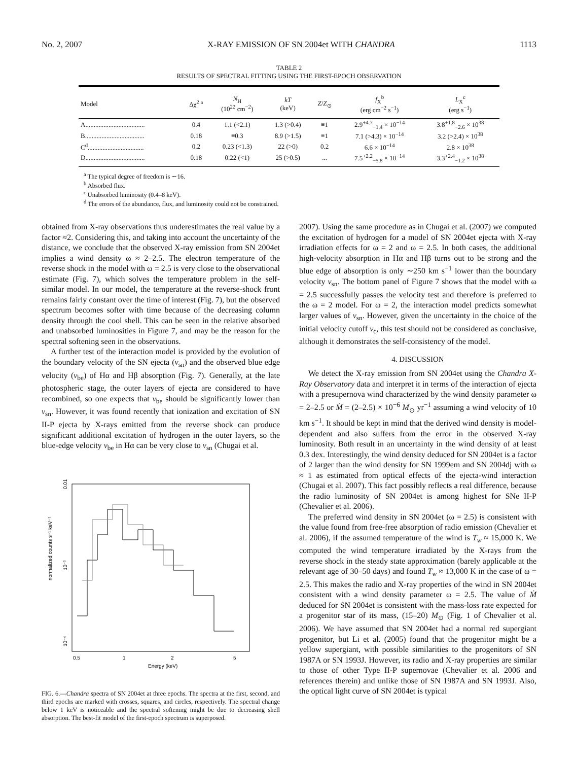No. 2, 2007 X-RAY EMISSION OF SN 2004et WITH CHANDRA 1113
TABLE 2
RESULTS OF SPECTRAL FITTING USING THE FIRST-EPOCH OBSERVATION
| Model | Δχ<sup>2 a</sup> | N<sub>H</sub> (10<sup>22</sup> cm<sup>−2</sup>) | kT (keV) | Z / Z<sub>⊙</sub> | f<sub>X</sub><sup>b</sup> (erg cm<sup>−2</sup> s<sup>−1</sup>) | L<sub>X</sub><sup>c</sup> (erg s<sup>−1</sup>) |
| --- | --- | --- | --- | --- | --- | --- |
| A.................................... | 0.4 | 1.1 (<2.1) | 1.3 (>0.4) | ≡1 | 2.9<sup>+4.7</sup><sub>−1.4</sub> × 10<sup>−14</sup> | 3.8<sup>+1.8</sup><sub>−2.6</sub> × 10<sup>38</sup> |
| B.................................... | 0.18 | ≡0.3 | 8.9 (>1.5) | ≡1 | 7.1 (>4.3) × 10<sup>−14</sup> | 3.2 (>2.4) × 10<sup>38</sup> |
| C<sup>d</sup>.................................. | 0.2 | 0.23 (<1.3) | 22 (>0) | 0.2 | 6.6 × 10<sup>−14</sup> | 2.8 × 10<sup>38</sup> |
| D.................................... | 0.18 | 0.22 (<1) | 25 (>0.5) | ... | 7.5<sup>+2.2</sup><sub>−5.8</sub> × 10<sup>−14</sup> | 3.3<sup>+2.4</sup><sub>−1.2</sub> × 10<sup>38</sup> |
<sup>a</sup> The typical degree of freedom is ∼16.
<sup>b</sup> Absorbed flux.
<sup>c</sup> Unabsorbed luminosity (0.4–8 keV).
<sup>d</sup> The errors of the abundance, flux, and luminosity could not be constrained.
obtained from X-ray observations thus underestimates the real value by a factor ≈2. Considering this, and taking into account the uncertainty of the distance, we conclude that the observed X-ray emission from SN 2004et implies a wind density ω ≈ 2–2.5. The electron temperature of the reverse shock in the model with ω = 2.5 is very close to the observational estimate (Fig. 7), which solves the temperature problem in the self-similar model. In our model, the temperature at the reverse-shock front remains fairly constant over the time of interest (Fig. 7), but the observed spectrum becomes softer with time because of the decreasing column density through the cool shell. This can be seen in the relative absorbed and unabsorbed luminosities in Figure 7, and may be the reason for the spectral softening seen in the observations.
A further test of the interaction model is provided by the evolution of the boundary velocity of the SN ejecta (v<sub>sn</sub>) and the observed blue edge velocity (v<sub>be</sub>) of Hα and Hβ absorption (Fig. 7). Generally, at the late photospheric stage, the outer layers of ejecta are considered to have recombined, so one expects that v<sub>be</sub> should be significantly lower than v<sub>sn</sub>. However, it was found recently that ionization and excitation of SN II-P ejecta by X-rays emitted from the reverse shock can produce significant additional excitation of hydrogen in the outer layers, so the blue-edge velocity v<sub>be</sub> in Hα can be very close to v<sub>sn</sub> (Chugai et al.
normalized counts s⁻¹ keV⁻¹
0.01
10⁻³
10⁻⁴
0.5
1
2
5
Energy (keV)
FIG. 6.—Chandra spectra of SN 2004et at three epochs. The spectra at the first, second, and third epochs are marked with crosses, squares, and circles, respectively. The spectral change below 1 keV is noticeable and the spectral softening might be due to decreasing shell absorption. The best-fit model of the first-epoch spectrum is superposed.
2007). Using the same procedure as in Chugai et al. (2007) we computed the excitation of hydrogen for a model of SN 2004et ejecta with X-ray irradiation effects for ω = 2 and ω = 2.5. In both cases, the additional high-velocity absorption in Hα and Hβ turns out to be strong and the blue edge of absorption is only ∼250 km s<sup>−1</sup> lower than the boundary velocity v<sub>sn</sub>. The bottom panel of Figure 7 shows that the model with ω = 2.5 successfully passes the velocity test and therefore is preferred to the ω = 2 model. For ω = 2, the interaction model predicts somewhat larger values of v<sub>sn</sub>. However, given the uncertainty in the choice of the initial velocity cutoff v<sub>c</sub>, this test should not be considered as conclusive, although it demonstrates the self-consistency of the model.
4. DISCUSSION
We detect the X-ray emission from SN 2004et using the Chandra X-Ray Observatory data and interpret it in terms of the interaction of ejecta with a presupernova wind characterized by the wind density parameter ω = 2–2.5 or Ṁ = (2–2.5) × 10<sup>−6</sup> M<sub>⊙</sub> yr<sup>−1</sup> assuming a wind velocity of 10 km s<sup>−1</sup>. It should be kept in mind that the derived wind density is model-dependent and also suffers from the error in the observed X-ray luminosity. Both result in an uncertainty in the wind density of at least 0.3 dex. Interestingly, the wind density deduced for SN 2004et is a factor of 2 larger than the wind density for SN 1999em and SN 2004dj with ω ≈ 1 as estimated from optical effects of the ejecta-wind interaction (Chugai et al. 2007). This fact possibly reflects a real difference, because the radio luminosity of SN 2004et is among highest for SNe II-P (Chevalier et al. 2006).
The preferred wind density in SN 2004et (ω = 2.5) is consistent with the value found from free-free absorption of radio emission (Chevalier et al. 2006), if the assumed temperature of the wind is T<sub>w</sub> ≈ 15,000 K. We computed the wind temperature irradiated by the X-rays from the reverse shock in the steady state approximation (barely applicable at the relevant age of 30–50 days) and found T<sub>w</sub> ≈ 13,000 K in the case of ω = 2.5. This makes the radio and X-ray properties of the wind in SN 2004et consistent with a wind density parameter ω = 2.5. The value of Ṁ deduced for SN 2004et is consistent with the mass-loss rate expected for a progenitor star of its mass, (15–20) M<sub>⊙</sub> (Fig. 1 of Chevalier et al. 2006). We have assumed that SN 2004et had a normal red supergiant progenitor, but Li et al. (2005) found that the progenitor might be a yellow supergiant, with possible similarities to the progenitors of SN 1987A or SN 1993J. However, its radio and X-ray properties are similar to those of other Type II-P supernovae (Chevalier et al. 2006 and references therein) and unlike those of SN 1987A and SN 1993J. Also, the optical light curve of SN 2004et is typical